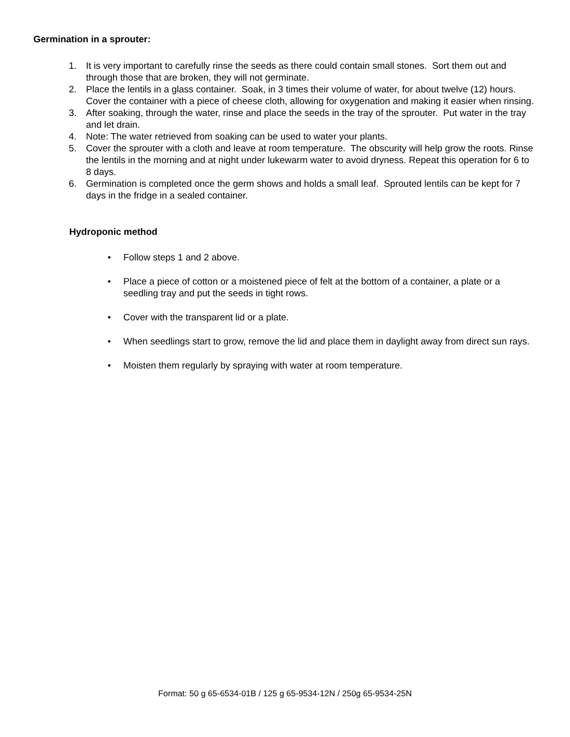Germination in a sprouter:
1. It is very important to carefully rinse the seeds as there could contain small stones. Sort them out and through those that are broken, they will not germinate.
2. Place the lentils in a glass container. Soak, in 3 times their volume of water, for about twelve (12) hours. Cover the container with a piece of cheese cloth, allowing for oxygenation and making it easier when rinsing.
3. After soaking, through the water, rinse and place the seeds in the tray of the sprouter. Put water in the tray and let drain.
4. Note: The water retrieved from soaking can be used to water your plants.
5. Cover the sprouter with a cloth and leave at room temperature. The obscurity will help grow the roots. Rinse the lentils in the morning and at night under lukewarm water to avoid dryness. Repeat this operation for 6 to 8 days.
6. Germination is completed once the germ shows and holds a small leaf. Sprouted lentils can be kept for 7 days in the fridge in a sealed container.
Hydroponic method
• Follow steps 1 and 2 above.
• Place a piece of cotton or a moistened piece of felt at the bottom of a container, a plate or a seedling tray and put the seeds in tight rows.
• Cover with the transparent lid or a plate.
• When seedlings start to grow, remove the lid and place them in daylight away from direct sun rays.
• Moisten them regularly by spraying with water at room temperature.
Format: 50 g 65-6534-01B / 125 g 65-9534-12N / 250g 65-9534-25N